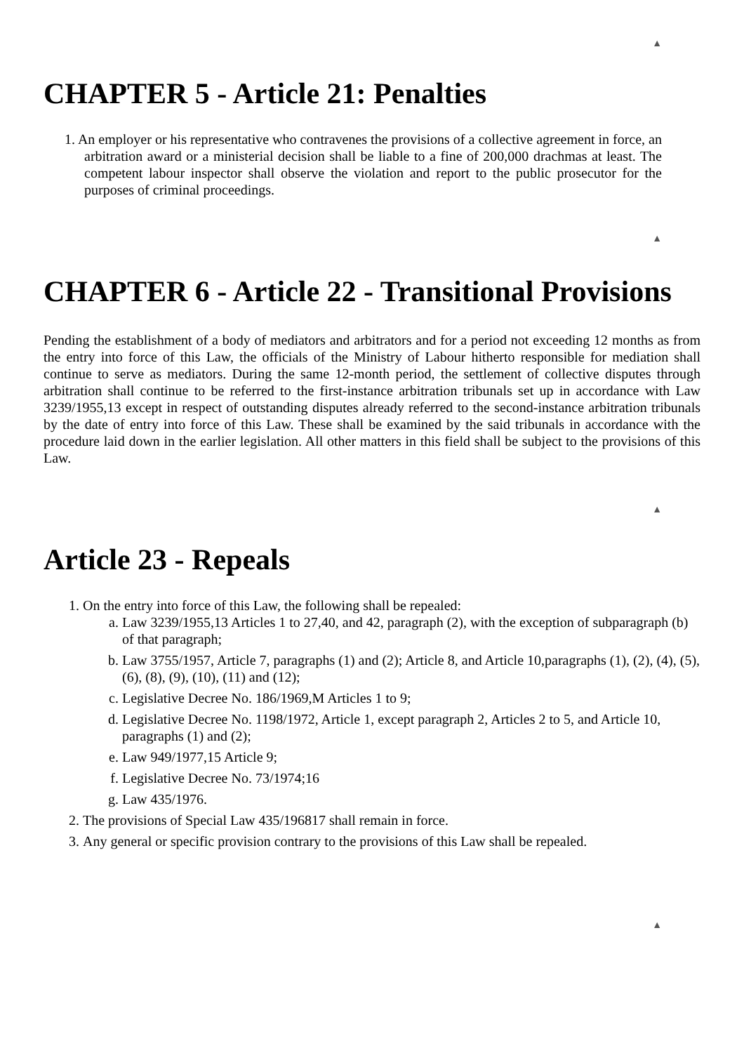▲
CHAPTER 5 - Article 21: Penalties
1. An employer or his representative who contravenes the provisions of a collective agreement in force, an arbitration award or a ministerial decision shall be liable to a fine of 200,000 drachmas at least. The competent labour inspector shall observe the violation and report to the public prosecutor for the purposes of criminal proceedings.
▲
CHAPTER 6 - Article 22 - Transitional Provisions
Pending the establishment of a body of mediators and arbitrators and for a period not exceeding 12 months as from the entry into force of this Law, the officials of the Ministry of Labour hitherto responsible for mediation shall continue to serve as mediators. During the same 12-month period, the settlement of collective disputes through arbitration shall continue to be referred to the first-instance arbitration tribunals set up in accordance with Law 3239/1955,13 except in respect of outstanding disputes already referred to the second-instance arbitration tribunals by the date of entry into force of this Law. These shall be examined by the said tribunals in accordance with the procedure laid down in the earlier legislation. All other matters in this field shall be subject to the provisions of this Law.
▲
Article 23 - Repeals
1. On the entry into force of this Law, the following shall be repealed:
a. Law 3239/1955,13 Articles 1 to 27,40, and 42, paragraph (2), with the exception of subparagraph (b) of that paragraph;
b. Law 3755/1957, Article 7, paragraphs (1) and (2); Article 8, and Article 10,paragraphs (1), (2), (4), (5), (6), (8), (9), (10), (11) and (12);
c. Legislative Decree No. 186/1969,M Articles 1 to 9;
d. Legislative Decree No. 1198/1972, Article 1, except paragraph 2, Articles 2 to 5, and Article 10, paragraphs (1) and (2);
e. Law 949/1977,15 Article 9;
f. Legislative Decree No. 73/1974;16
g. Law 435/1976.
2. The provisions of Special Law 435/196817 shall remain in force.
3. Any general or specific provision contrary to the provisions of this Law shall be repealed.
▲